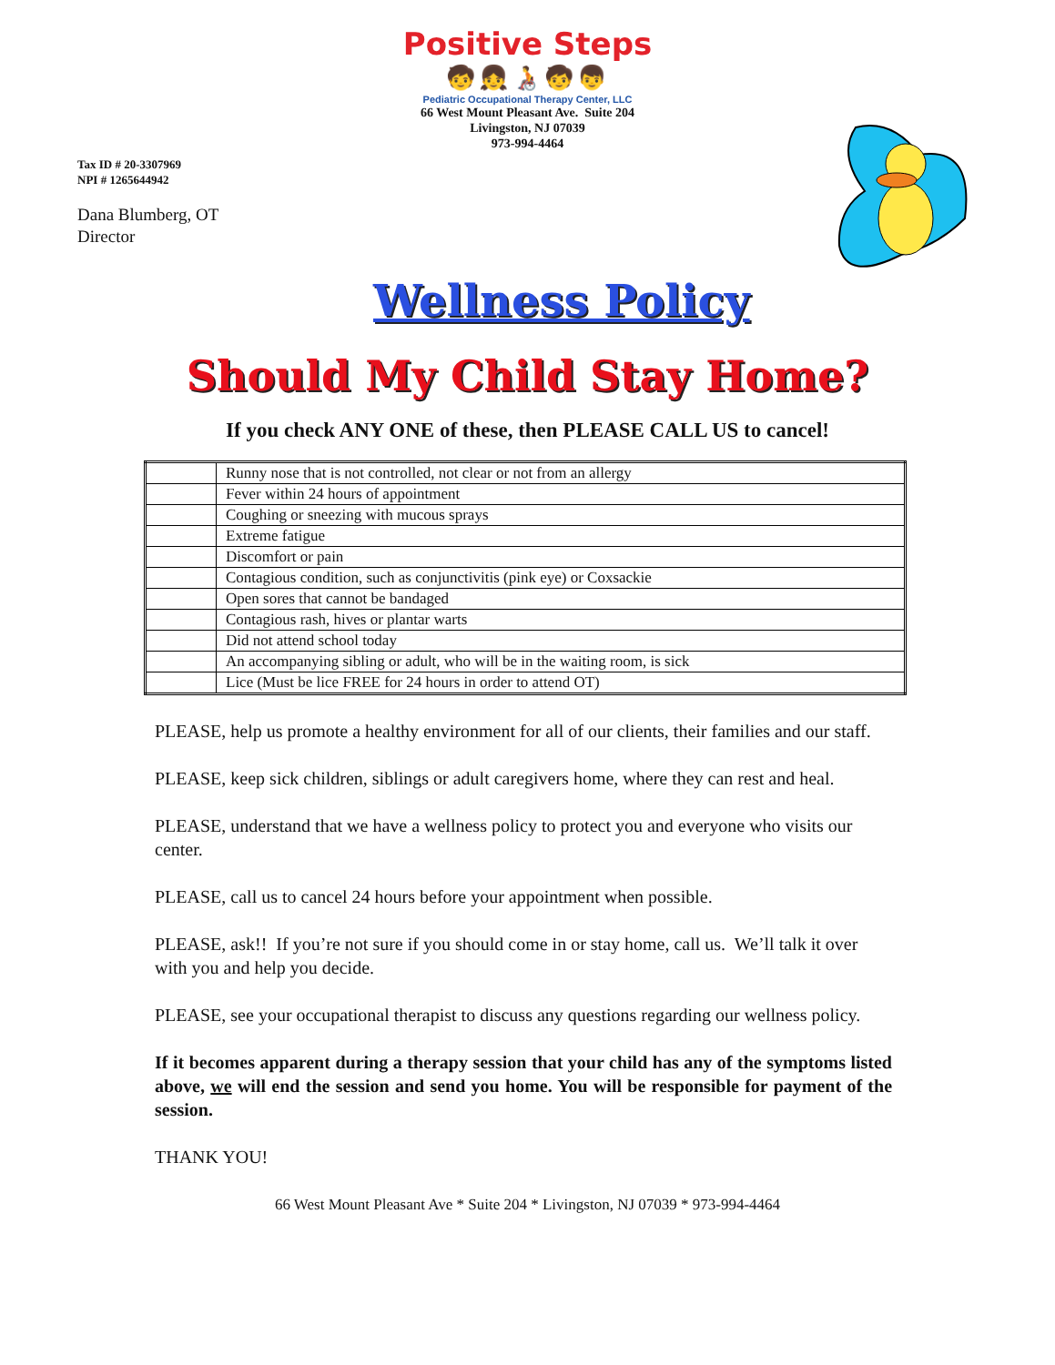Positive Steps
🧒👧🧑‍🦽🧒👦
Pediatric Occupational Therapy Center, LLC
66 West Mount Pleasant Ave. Suite 204
Livingston, NJ 07039
973-994-4464
Tax ID # 20-3307969
NPI # 1265644942
Dana Blumberg, OT
Director
Wellness Policy
Should My Child Stay Home?
If you check ANY ONE of these, then PLEASE CALL US to cancel!
| | Runny nose that is not controlled, not clear or not from an allergy |
| | Fever within 24 hours of appointment |
| | Coughing or sneezing with mucous sprays |
| | Extreme fatigue |
| | Discomfort or pain |
| | Contagious condition, such as conjunctivitis (pink eye) or Coxsackie |
| | Open sores that cannot be bandaged |
| | Contagious rash, hives or plantar warts |
| | Did not attend school today |
| | An accompanying sibling or adult, who will be in the waiting room, is sick |
| | Lice (Must be lice FREE for 24 hours in order to attend OT) |
PLEASE, help us promote a healthy environment for all of our clients, their families and our staff.
PLEASE, keep sick children, siblings or adult caregivers home, where they can rest and heal.
PLEASE, understand that we have a wellness policy to protect you and everyone who visits our center.
PLEASE, call us to cancel 24 hours before your appointment when possible.
PLEASE, ask!! If you’re not sure if you should come in or stay home, call us. We’ll talk it over with you and help you decide.
PLEASE, see your occupational therapist to discuss any questions regarding our wellness policy.
If it becomes apparent during a therapy session that your child has any of the symptoms listed above, we will end the session and send you home. You will be responsible for payment of the session.
THANK YOU!
66 West Mount Pleasant Ave * Suite 204 * Livingston, NJ 07039 * 973-994-4464